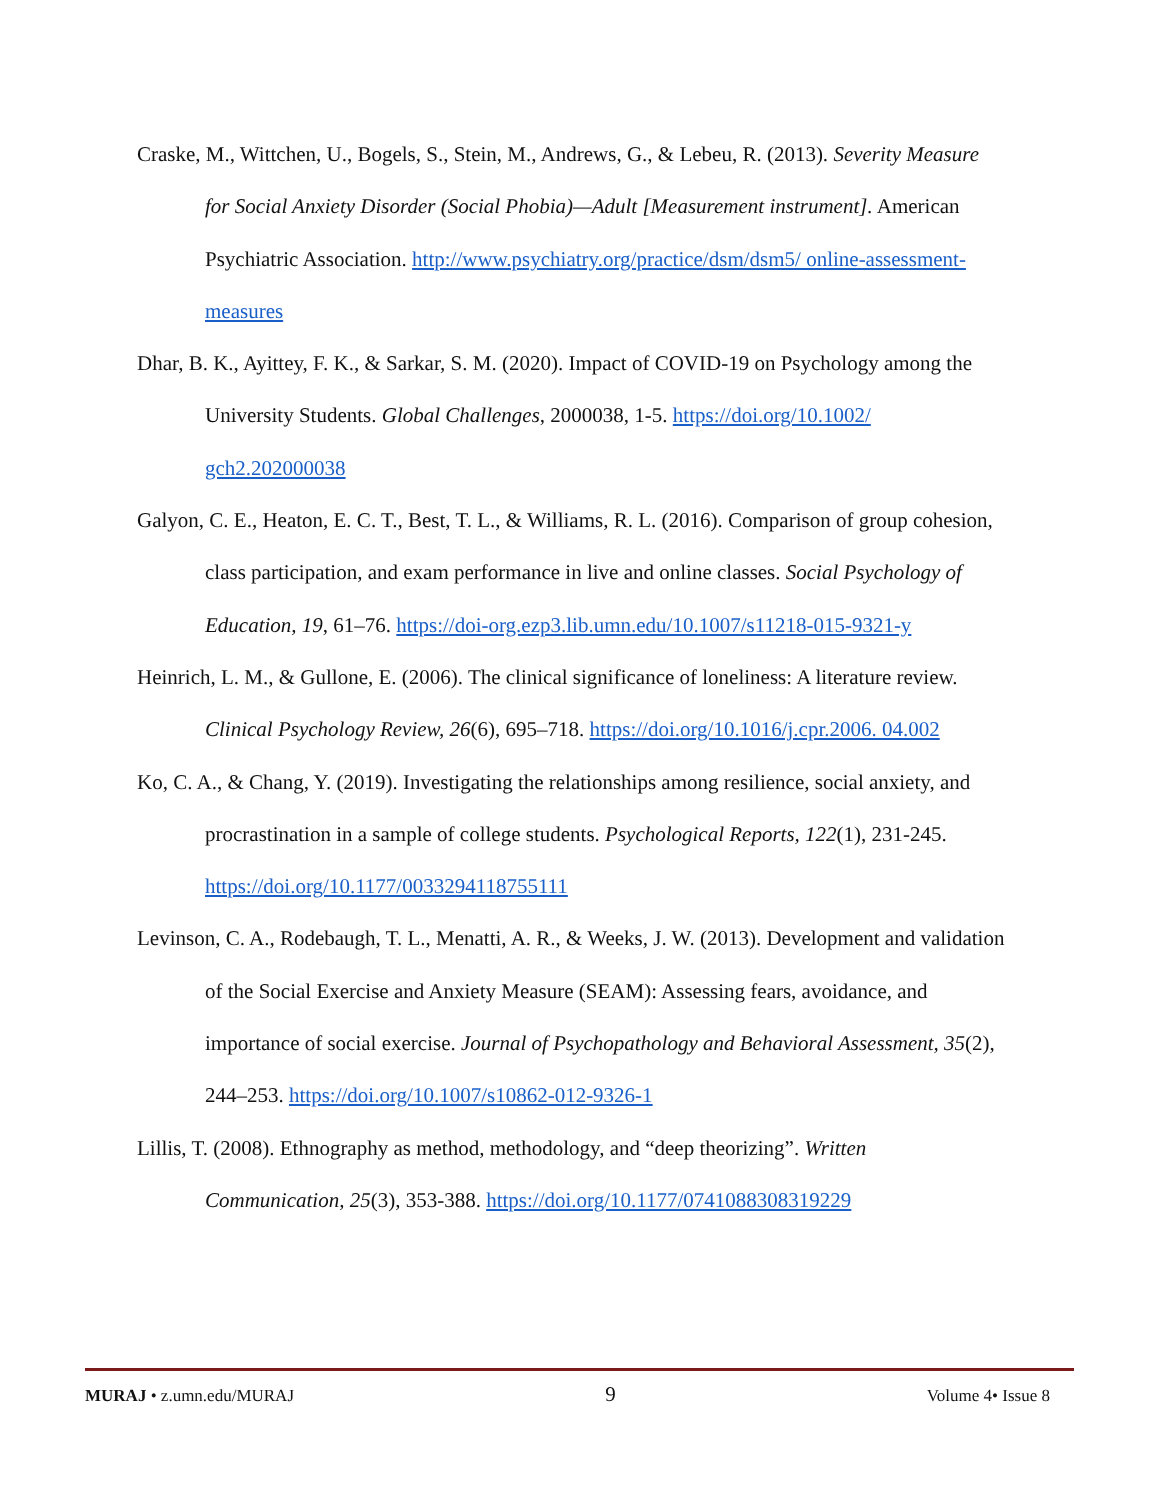Craske, M., Wittchen, U., Bogels, S., Stein, M., Andrews, G., & Lebeu, R. (2013). Severity Measure for Social Anxiety Disorder (Social Phobia)—Adult [Measurement instrument]. American Psychiatric Association. http://www.psychiatry.org/practice/dsm/dsm5/ online-assessment-measures
Dhar, B. K., Ayittey, F. K., & Sarkar, S. M. (2020). Impact of COVID-19 on Psychology among the University Students. Global Challenges, 2000038, 1-5. https://doi.org/10.1002/ gch2.202000038
Galyon, C. E., Heaton, E. C. T., Best, T. L., & Williams, R. L. (2016). Comparison of group cohesion, class participation, and exam performance in live and online classes. Social Psychology of Education, 19, 61–76. https://doi-org.ezp3.lib.umn.edu/10.1007/s11218-015-9321-y
Heinrich, L. M., & Gullone, E. (2006). The clinical significance of loneliness: A literature review. Clinical Psychology Review, 26(6), 695–718. https://doi.org/10.1016/j.cpr.2006. 04.002
Ko, C. A., & Chang, Y. (2019). Investigating the relationships among resilience, social anxiety, and procrastination in a sample of college students. Psychological Reports, 122(1), 231-245. https://doi.org/10.1177/0033294118755111
Levinson, C. A., Rodebaugh, T. L., Menatti, A. R., & Weeks, J. W. (2013). Development and validation of the Social Exercise and Anxiety Measure (SEAM): Assessing fears, avoidance, and importance of social exercise. Journal of Psychopathology and Behavioral Assessment, 35(2), 244–253. https://doi.org/10.1007/s10862-012-9326-1
Lillis, T. (2008). Ethnography as method, methodology, and “deep theorizing”. Written Communication, 25(3), 353-388. https://doi.org/10.1177/0741088308319229
MURAJ • z.umn.edu/MURAJ 9 Volume 4• Issue 8